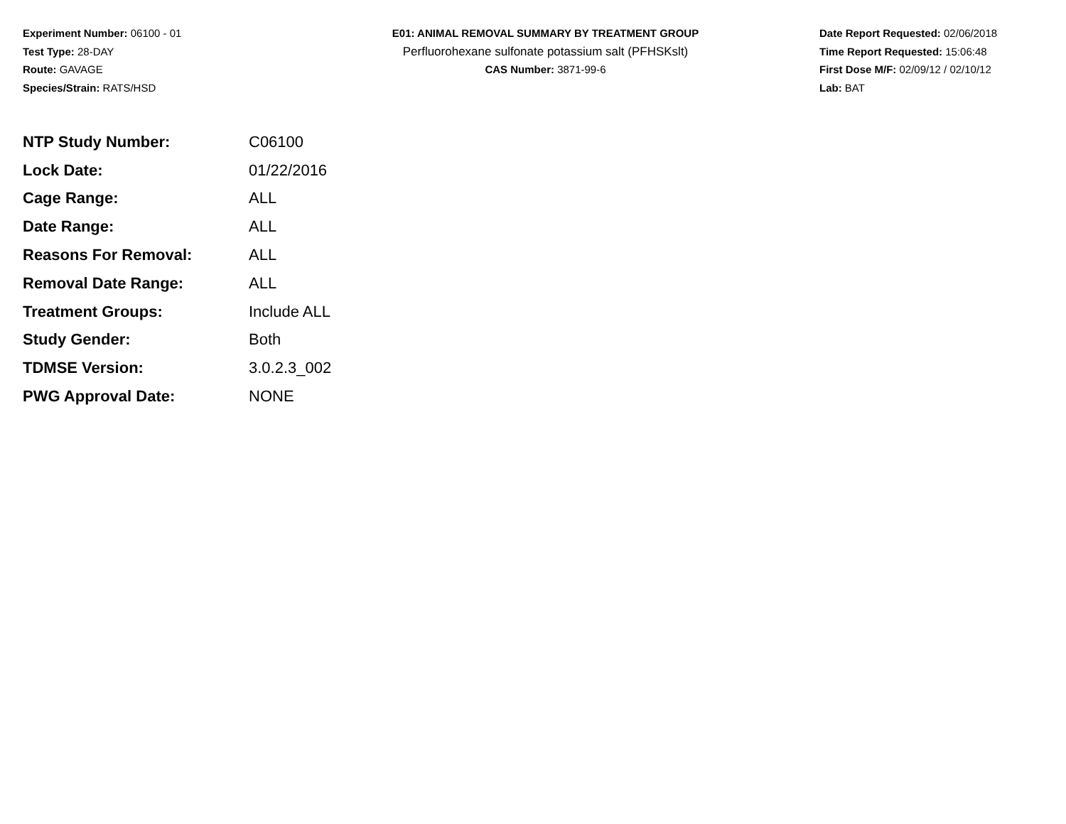Experiment Number: 06100 - 01
Test Type: 28-DAY
Route: GAVAGE
Species/Strain: RATS/HSD
E01: ANIMAL REMOVAL SUMMARY BY TREATMENT GROUP
Perfluorohexane sulfonate potassium salt (PFHSKslt)
CAS Number: 3871-99-6
Date Report Requested: 02/06/2018
Time Report Requested: 15:06:48
First Dose M/F: 02/09/12 / 02/10/12
Lab: BAT
| NTP Study Number: | C06100 |
| Lock Date: | 01/22/2016 |
| Cage Range: | ALL |
| Date Range: | ALL |
| Reasons For Removal: | ALL |
| Removal Date Range: | ALL |
| Treatment Groups: | Include ALL |
| Study Gender: | Both |
| TDMSE Version: | 3.0.2.3_002 |
| PWG Approval Date: | NONE |